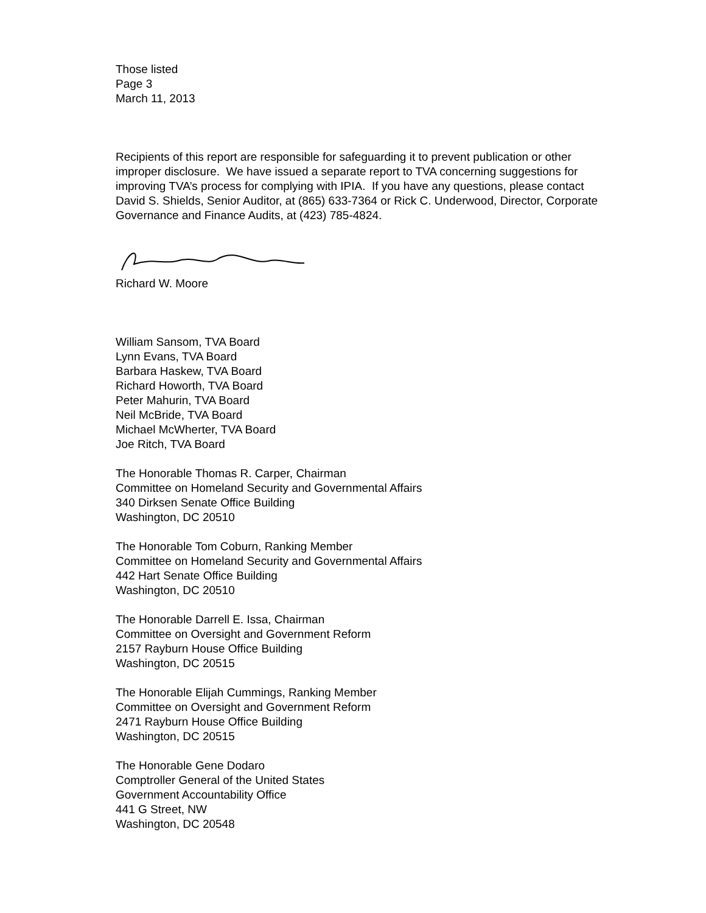Those listed
Page 3
March 11, 2013
Recipients of this report are responsible for safeguarding it to prevent publication or other improper disclosure. We have issued a separate report to TVA concerning suggestions for improving TVA’s process for complying with IPIA. If you have any questions, please contact David S. Shields, Senior Auditor, at (865) 633-7364 or Rick C. Underwood, Director, Corporate Governance and Finance Audits, at (423) 785-4824.
Richard W. Moore
William Sansom, TVA Board
Lynn Evans, TVA Board
Barbara Haskew, TVA Board
Richard Howorth, TVA Board
Peter Mahurin, TVA Board
Neil McBride, TVA Board
Michael McWherter, TVA Board
Joe Ritch, TVA Board
The Honorable Thomas R. Carper, Chairman
Committee on Homeland Security and Governmental Affairs
340 Dirksen Senate Office Building
Washington, DC 20510
The Honorable Tom Coburn, Ranking Member
Committee on Homeland Security and Governmental Affairs
442 Hart Senate Office Building
Washington, DC 20510
The Honorable Darrell E. Issa, Chairman
Committee on Oversight and Government Reform
2157 Rayburn House Office Building
Washington, DC 20515
The Honorable Elijah Cummings, Ranking Member
Committee on Oversight and Government Reform
2471 Rayburn House Office Building
Washington, DC 20515
The Honorable Gene Dodaro
Comptroller General of the United States
Government Accountability Office
441 G Street, NW
Washington, DC 20548